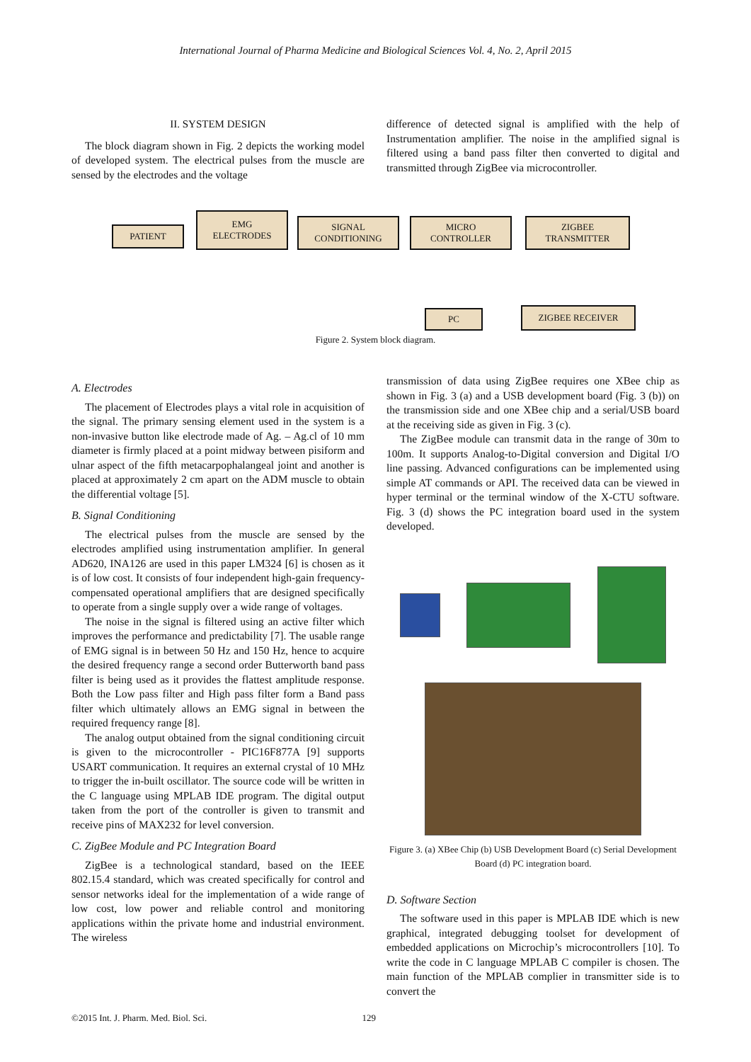International Journal of Pharma Medicine and Biological Sciences Vol. 4, No. 2, April 2015
II. SYSTEM DESIGN
The block diagram shown in Fig. 2 depicts the working model of developed system. The electrical pulses from the muscle are sensed by the electrodes and the voltage
difference of detected signal is amplified with the help of Instrumentation amplifier. The noise in the amplified signal is filtered using a band pass filter then converted to digital and transmitted through ZigBee via microcontroller.
PATIENT
EMG
ELECTRODES
SIGNAL
CONDITIONING
MICRO
CONTROLLER
ZIGBEE
TRANSMITTER
PC ZIGBEE RECEIVER
Figure 2. System block diagram.
A. Electrodes
The placement of Electrodes plays a vital role in acquisition of the signal. The primary sensing element used in the system is a non-invasive button like electrode made of Ag. – Ag.cl of 10 mm diameter is firmly placed at a point midway between pisiform and ulnar aspect of the fifth metacarpophalangeal joint and another is placed at approximately 2 cm apart on the ADM muscle to obtain the differential voltage [5].
B. Signal Conditioning
The electrical pulses from the muscle are sensed by the electrodes amplified using instrumentation amplifier. In general AD620, INA126 are used in this paper LM324 [6] is chosen as it is of low cost. It consists of four independent high-gain frequency-compensated operational amplifiers that are designed specifically to operate from a single supply over a wide range of voltages.
The noise in the signal is filtered using an active filter which improves the performance and predictability [7]. The usable range of EMG signal is in between 50 Hz and 150 Hz, hence to acquire the desired frequency range a second order Butterworth band pass filter is being used as it provides the flattest amplitude response. Both the Low pass filter and High pass filter form a Band pass filter which ultimately allows an EMG signal in between the required frequency range [8].
The analog output obtained from the signal conditioning circuit is given to the microcontroller - PIC16F877A [9] supports USART communication. It requires an external crystal of 10 MHz to trigger the in-built oscillator. The source code will be written in the C language using MPLAB IDE program. The digital output taken from the port of the controller is given to transmit and receive pins of MAX232 for level conversion.
C. ZigBee Module and PC Integration Board
ZigBee is a technological standard, based on the IEEE 802.15.4 standard, which was created specifically for control and sensor networks ideal for the implementation of a wide range of low cost, low power and reliable control and monitoring applications within the private home and industrial environment. The wireless
transmission of data using ZigBee requires one XBee chip as shown in Fig. 3 (a) and a USB development board (Fig. 3 (b)) on the transmission side and one XBee chip and a serial/USB board at the receiving side as given in Fig. 3 (c).
The ZigBee module can transmit data in the range of 30m to 100m. It supports Analog-to-Digital conversion and Digital I/O line passing. Advanced configurations can be implemented using simple AT commands or API. The received data can be viewed in hyper terminal or the terminal window of the X-CTU software. Fig. 3 (d) shows the PC integration board used in the system developed.
Figure 3. (a) XBee Chip (b) USB Development Board (c) Serial Development Board (d) PC integration board.
D. Software Section
The software used in this paper is MPLAB IDE which is new graphical, integrated debugging toolset for development of embedded applications on Microchip’s microcontrollers [10]. To write the code in C language MPLAB C compiler is chosen. The main function of the MPLAB complier in transmitter side is to convert the
©2015 Int. J. Pharm. Med. Biol. Sci. 129